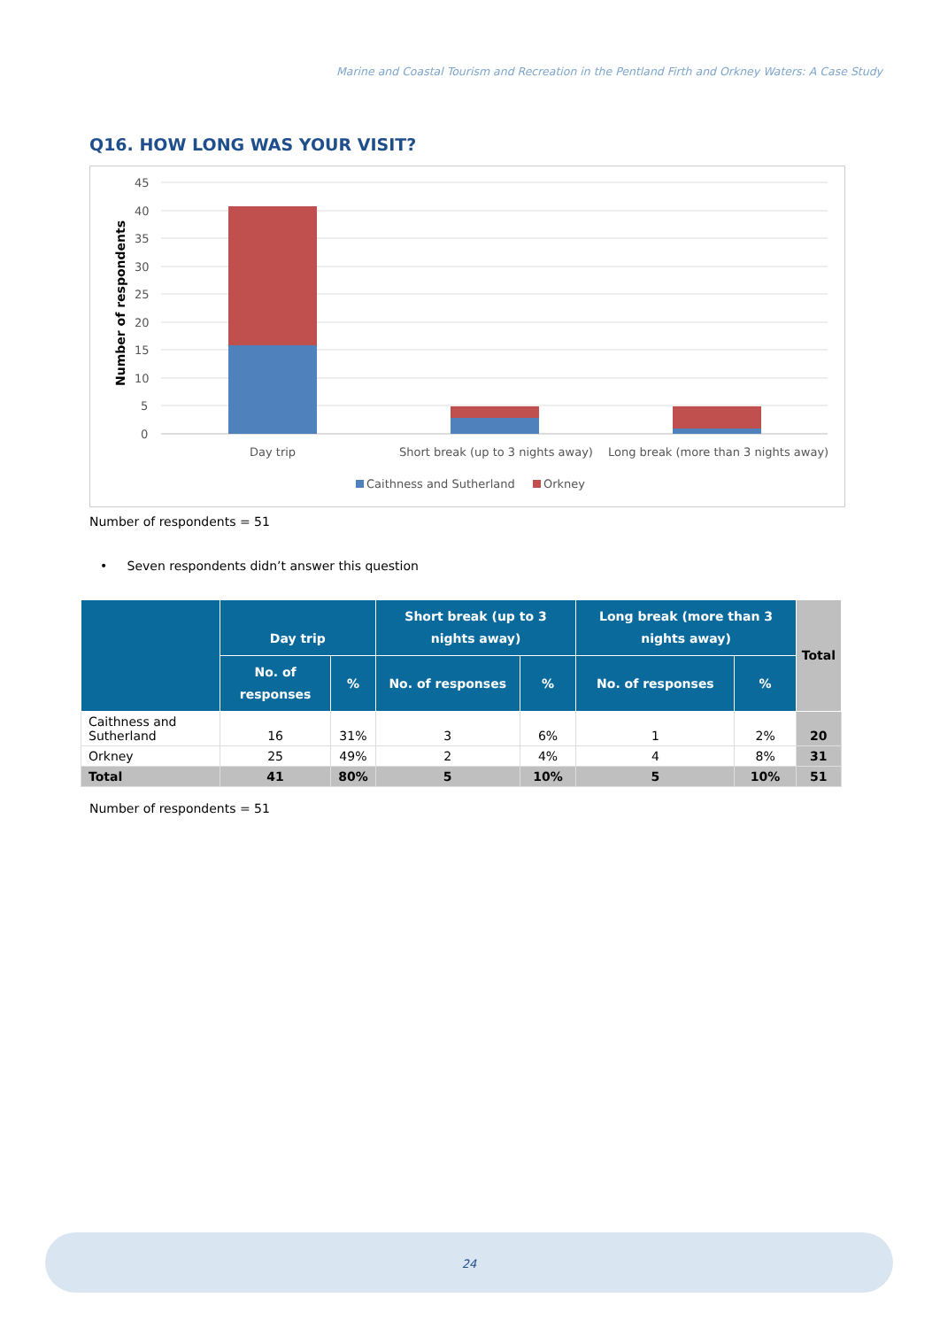Marine and Coastal Tourism and Recreation in the Pentland Firth and Orkney Waters: A Case Study
Q16. HOW LONG WAS YOUR VISIT?
45
40
35
30
25
20
15
10
5
0
Number of respondents
Day trip
Short break (up to 3 nights away)
Long break (more than 3 nights away)
Caithness and Sutherland
Orkney
Number of respondents = 51
• Seven respondents didn’t answer this question
| | Day trip | | Short break (up to 3 nights away) | | Long break (more than 3 nights away) | | Total |
| --- | --- | --- | --- | --- | --- | --- | --- |
| | No. of responses | % | No. of responses | % | No. of responses | % | |
| Caithness and Sutherland | 16 | 31% | 3 | 6% | 1 | 2% | 20 |
| Orkney | 25 | 49% | 2 | 4% | 4 | 8% | 31 |
| Total | 41 | 80% | 5 | 10% | 5 | 10% | 51 |
Number of respondents = 51
24